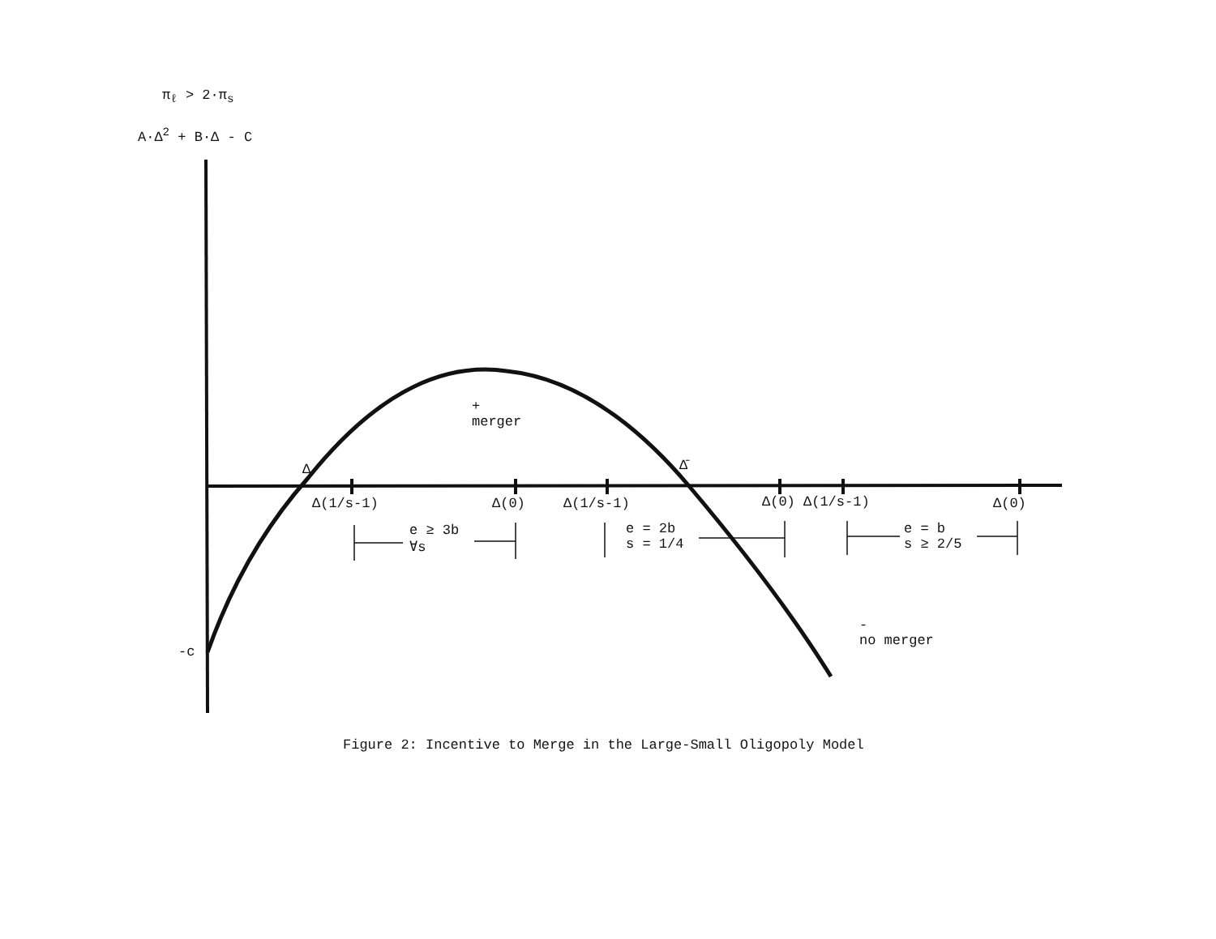π<sub>ℓ</sub> > 2·π<sub>s</sub>
A·Δ<sup>2</sup> + B·Δ - C
+
merger
Δ Δ̄
Δ(1/s-1) Δ(0) Δ(1/s-1) Δ(0) Δ(1/s-1) Δ(0)
e ≥ 3b
∀s
e = 2b
s = 1/4
e = b
s ≥ 2/5
-
no merger
-c
Figure 2: Incentive to Merge in the Large-Small Oligopoly Model